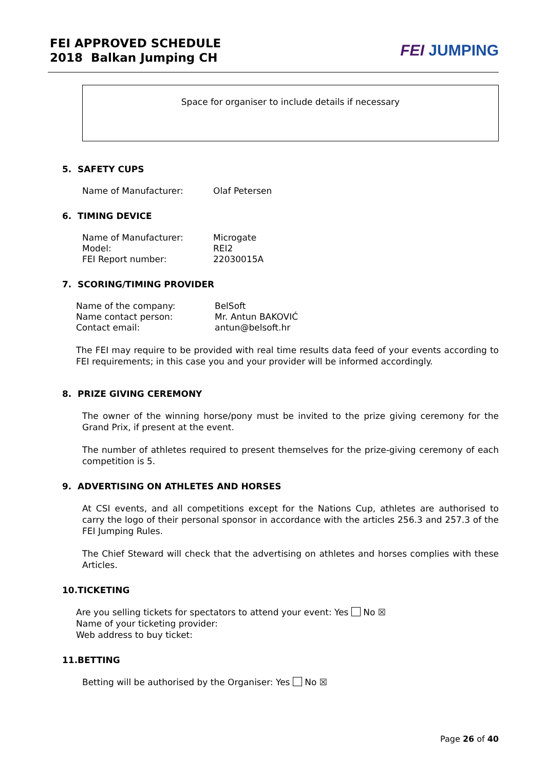FEI APPROVED SCHEDULE
2018 Balkan Jumping CH
FEI JUMPING
Space for organiser to include details if necessary
5. SAFETY CUPS
Name of Manufacturer: Olaf Petersen
6. TIMING DEVICE
Name of Manufacturer: Microgate
Model: REI2
FEI Report number: 22030015A
7. SCORING/TIMING PROVIDER
Name of the company: BelSoft
Name contact person: Mr. Antun BAKOVIĆ
Contact email: antun@belsoft.hr
The FEI may require to be provided with real time results data feed of your events according to FEI requirements; in this case you and your provider will be informed accordingly.
8. PRIZE GIVING CEREMONY
The owner of the winning horse/pony must be invited to the prize giving ceremony for the Grand Prix, if present at the event.
The number of athletes required to present themselves for the prize-giving ceremony of each competition is 5.
9. ADVERTISING ON ATHLETES AND HORSES
At CSI events, and all competitions except for the Nations Cup, athletes are authorised to carry the logo of their personal sponsor in accordance with the articles 256.3 and 257.3 of the FEI Jumping Rules.
The Chief Steward will check that the advertising on athletes and horses complies with these Articles.
10.TICKETING
Are you selling tickets for spectators to attend your event: Yes No ☒
Name of your ticketing provider:
Web address to buy ticket:
11.BETTING
Betting will be authorised by the Organiser: Yes No ☒
Page 26 of 40